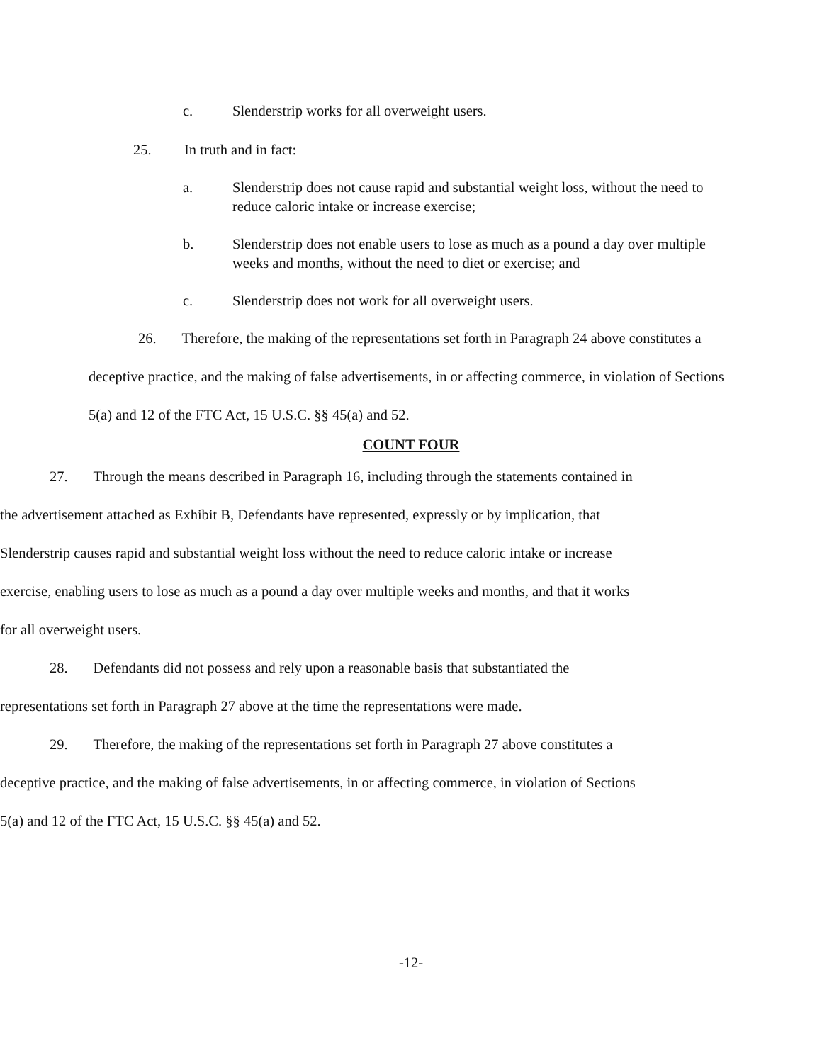c. Slenderstrip works for all overweight users.
25. In truth and in fact:
a. Slenderstrip does not cause rapid and substantial weight loss, without the need to reduce caloric intake or increase exercise;
b. Slenderstrip does not enable users to lose as much as a pound a day over multiple weeks and months, without the need to diet or exercise; and
c. Slenderstrip does not work for all overweight users.
26. Therefore, the making of the representations set forth in Paragraph 24 above constitutes a deceptive practice, and the making of false advertisements, in or affecting commerce, in violation of Sections 5(a) and 12 of the FTC Act, 15 U.S.C. §§ 45(a) and 52.
COUNT FOUR
27. Through the means described in Paragraph 16, including through the statements contained in the advertisement attached as Exhibit B, Defendants have represented, expressly or by implication, that Slenderstrip causes rapid and substantial weight loss without the need to reduce caloric intake or increase exercise, enabling users to lose as much as a pound a day over multiple weeks and months, and that it works for all overweight users.
28. Defendants did not possess and rely upon a reasonable basis that substantiated the representations set forth in Paragraph 27 above at the time the representations were made.
29. Therefore, the making of the representations set forth in Paragraph 27 above constitutes a deceptive practice, and the making of false advertisements, in or affecting commerce, in violation of Sections 5(a) and 12 of the FTC Act, 15 U.S.C. §§ 45(a) and 52.
-12-